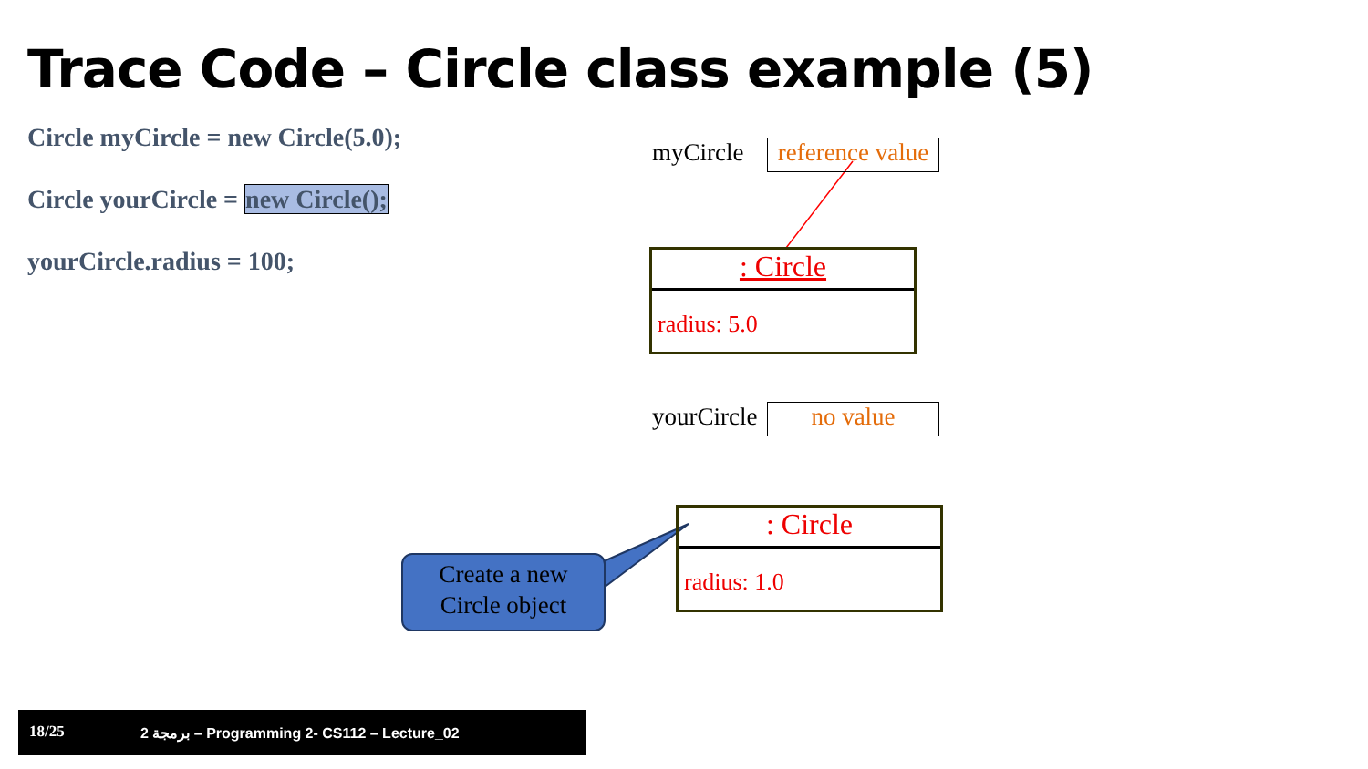Trace Code – Circle class example (5)
Circle myCircle = new Circle(5.0);
Circle yourCircle = new Circle();
yourCircle.radius = 100;
myCircle
reference value
: Circle
radius: 5.0
yourCircle no value
: Circle
radius: 1.0
Create a new
Circle object
18/25 برمجة 2 – Programming 2- CS112 – Lecture_02